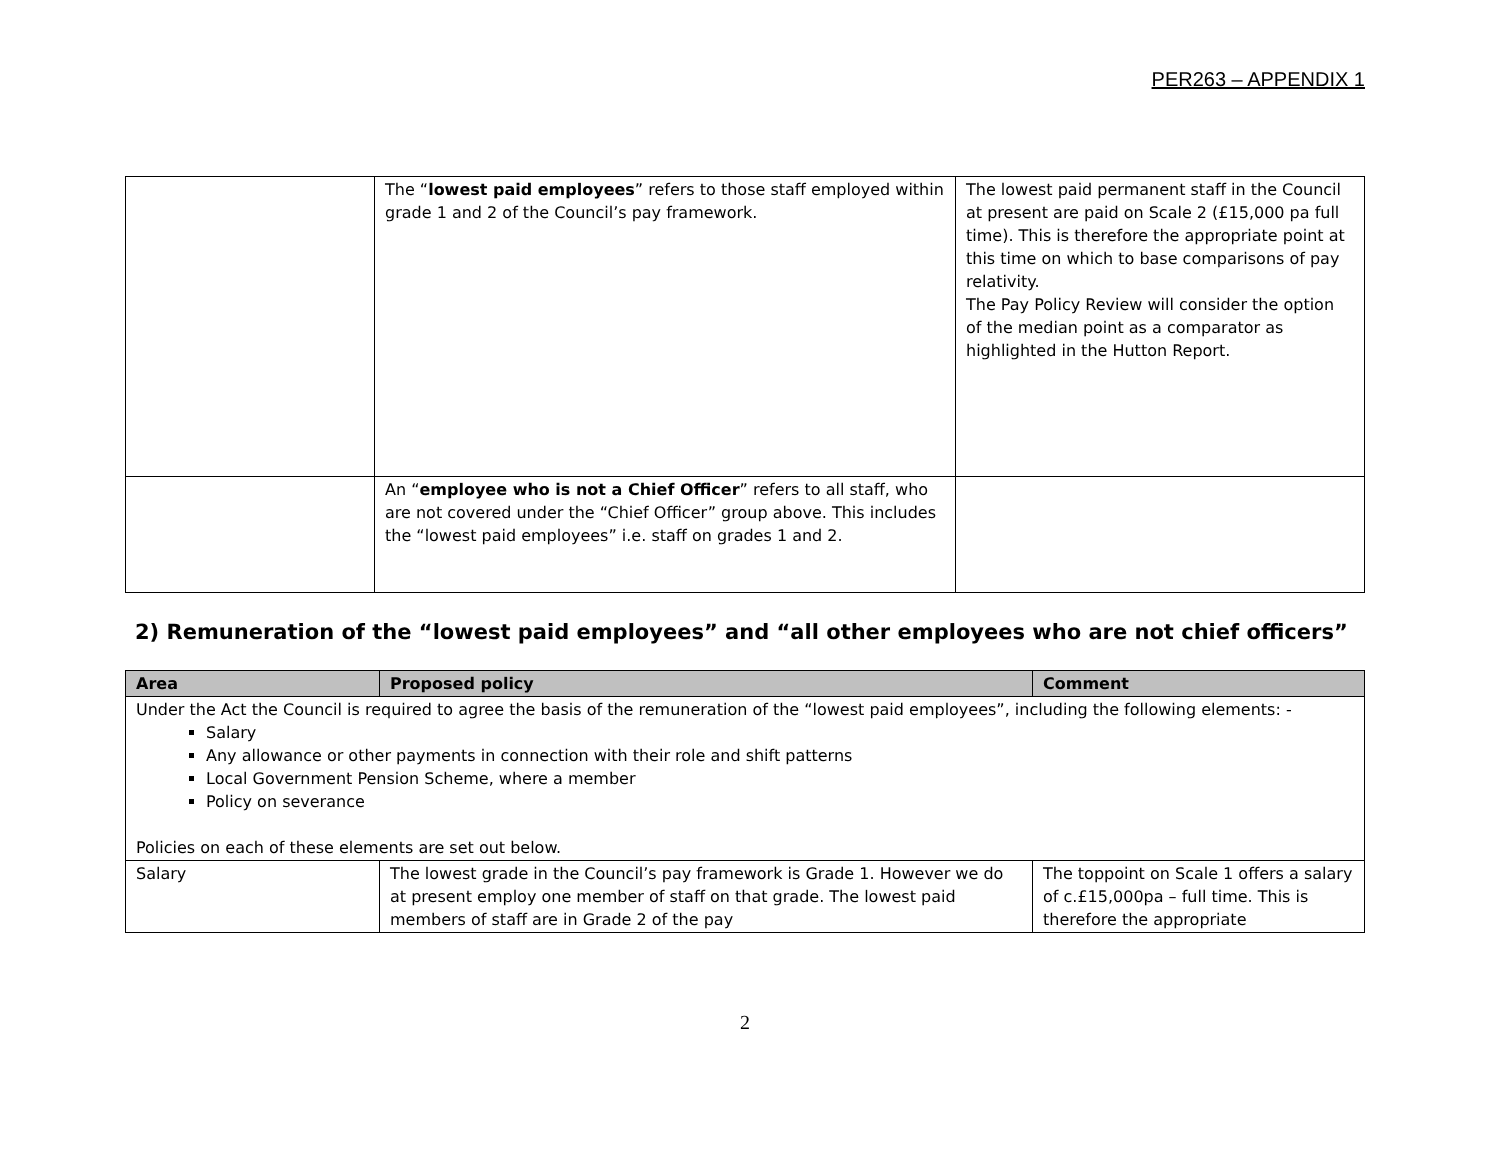PER263 – APPENDIX 1
| | The “ lowest paid employees ” refers to those staff employed within grade 1 and 2 of the Council’s pay framework. | The lowest paid permanent staff in the Council at present are paid on Scale 2 (£15,000 pa full time). This is therefore the appropriate point at this time on which to base comparisons of pay relativity. The Pay Policy Review will consider the option of the median point as a comparator as highlighted in the Hutton Report. |
| | An “ employee who is not a Chief Officer ” refers to all staff, who are not covered under the “Chief Officer” group above. This includes the “lowest paid employees” i.e. staff on grades 1 and 2. | |
2) Remuneration of the “lowest paid employees” and “all other employees who are not chief officers”
| Area | Proposed policy | Comment |
| --- | --- | --- |
| Under the Act the Council is required to agree the basis of the remuneration of the “lowest paid employees”, including the following elements: - Salary Any allowance or other payments in connection with their role and shift patterns Local Government Pension Scheme, where a member Policy on severance Policies on each of these elements are set out below. | | |
| Salary | The lowest grade in the Council’s pay framework is Grade 1. However we do at present employ one member of staff on that grade. The lowest paid members of staff are in Grade 2 of the pay | The toppoint on Scale 1 offers a salary of c.£15,000pa – full time. This is therefore the appropriate |
2